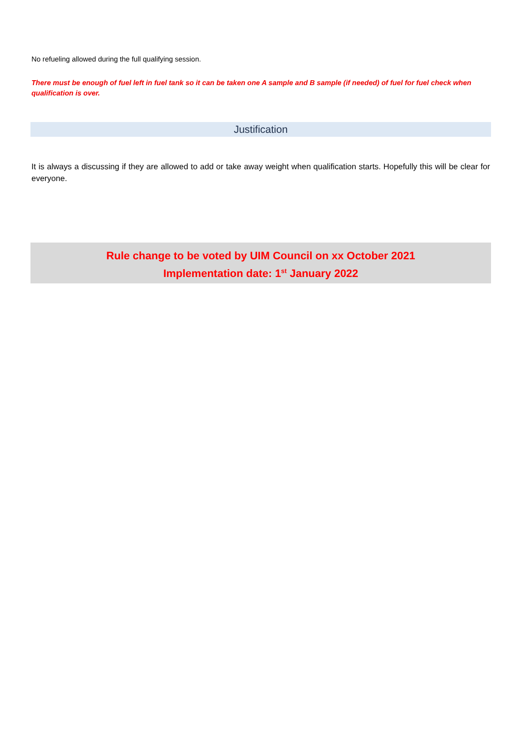No refueling allowed during the full qualifying session.
There must be enough of fuel left in fuel tank so it can be taken one A sample and B sample (if needed) of fuel for fuel check when qualification is over.
Justification
It is always a discussing if they are allowed to add or take away weight when qualification starts. Hopefully this will be clear for everyone.
Rule change to be voted by UIM Council on xx October 2021
Implementation date: 1<sup>st</sup> January 2022